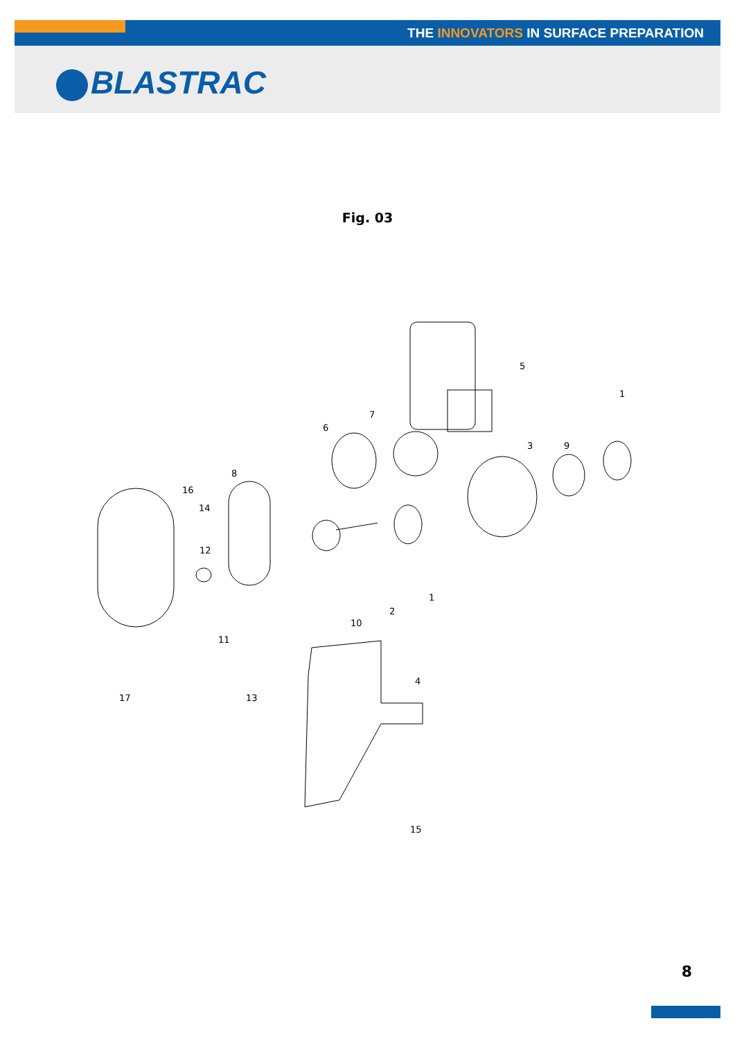THE INNOVATORS IN SURFACE PREPARATION
BLASTRAC
Fig. 03
5
1
7
6
3
9
8
16
14
12
1
2
10
11
4
17
13
15
8